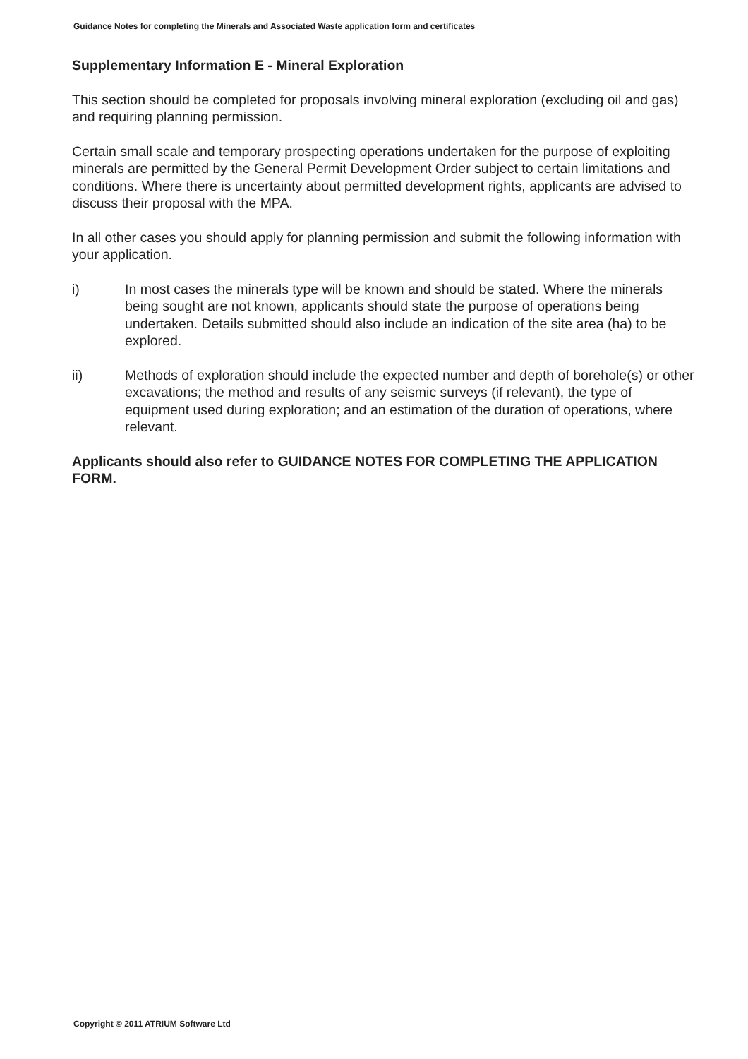Guidance Notes for completing the Minerals and Associated Waste application form and certificates
Supplementary Information E - Mineral Exploration
This section should be completed for proposals involving mineral exploration (excluding oil and gas) and requiring planning permission.
Certain small scale and temporary prospecting operations undertaken for the purpose of exploiting minerals are permitted by the General Permit Development Order subject to certain limitations and conditions. Where there is uncertainty about permitted development rights, applicants are advised to discuss their proposal with the MPA.
In all other cases you should apply for planning permission and submit the following information with your application.
i) In most cases the minerals type will be known and should be stated. Where the minerals being sought are not known, applicants should state the purpose of operations being undertaken. Details submitted should also include an indication of the site area (ha) to be explored.
ii) Methods of exploration should include the expected number and depth of borehole(s) or other excavations; the method and results of any seismic surveys (if relevant), the type of equipment used during exploration; and an estimation of the duration of operations, where relevant.
Applicants should also refer to GUIDANCE NOTES FOR COMPLETING THE APPLICATION FORM.
Copyright © 2011 ATRIUM Software Ltd